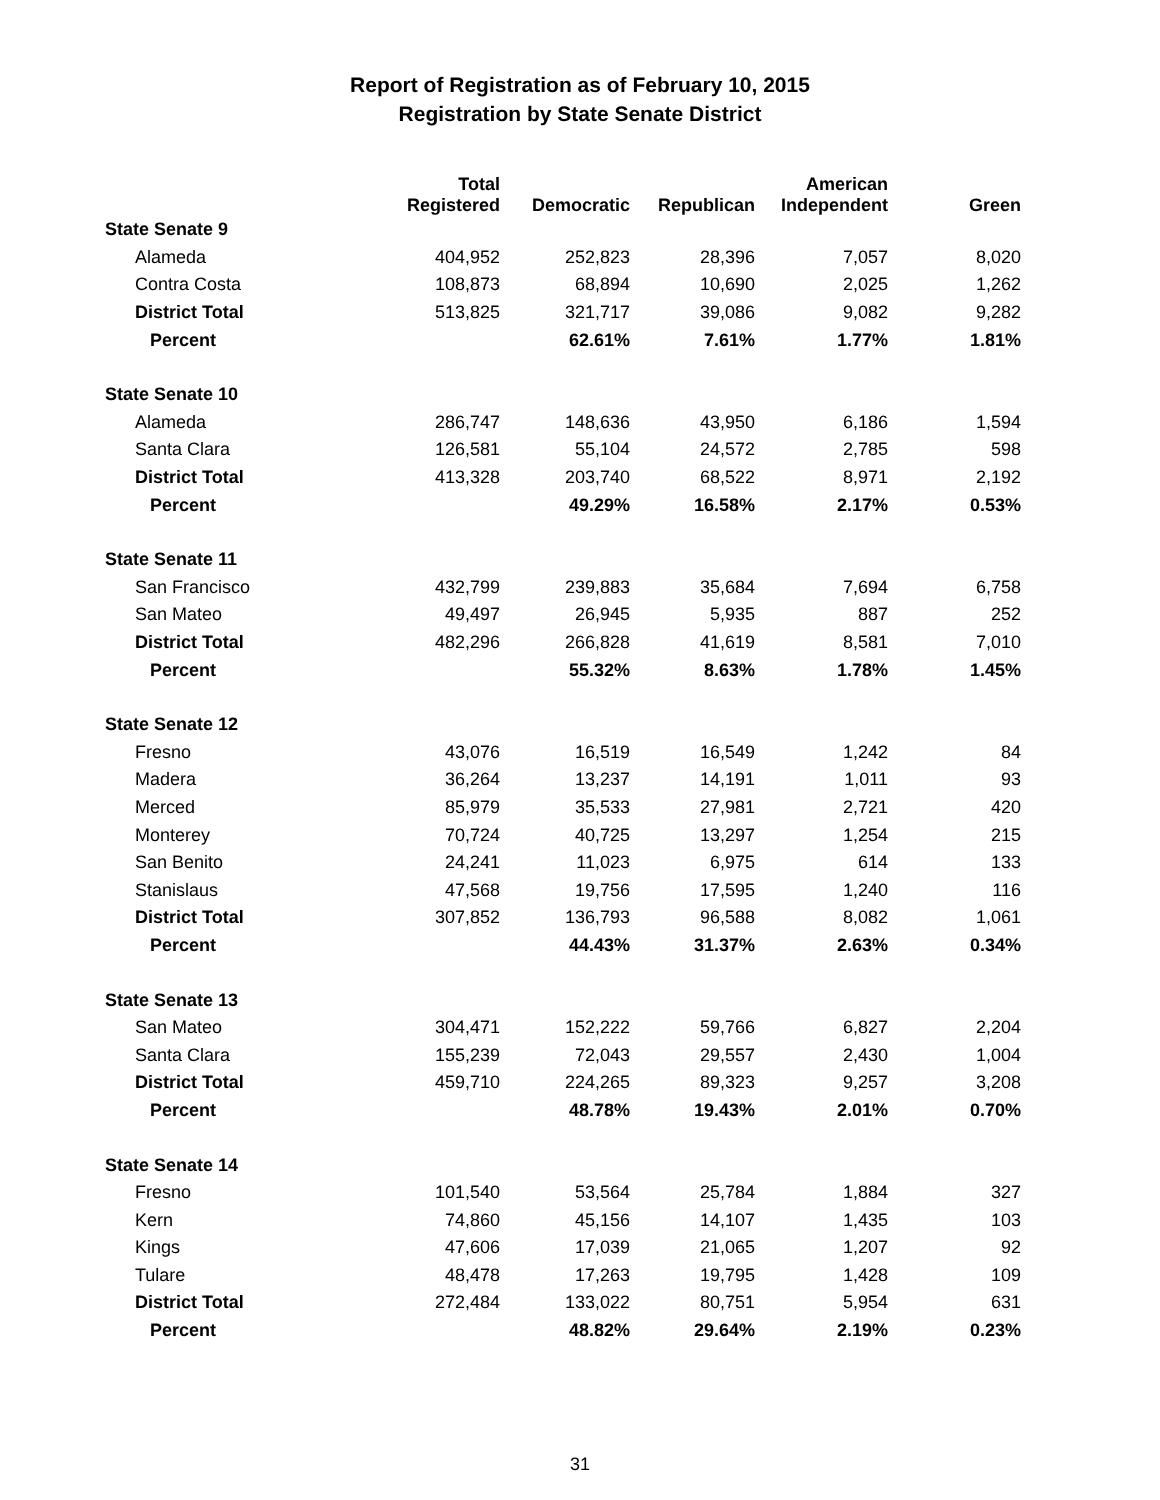Report of Registration as of February 10, 2015
Registration by State Senate District
| | Total Registered | Democratic | Republican | American Independent | Green |
| --- | --- | --- | --- | --- | --- |
| State Senate 9 | | | | | |
| Alameda | 404,952 | 252,823 | 28,396 | 7,057 | 8,020 |
| Contra Costa | 108,873 | 68,894 | 10,690 | 2,025 | 1,262 |
| District Total | 513,825 | 321,717 | 39,086 | 9,082 | 9,282 |
| Percent | | 62.61% | 7.61% | 1.77% | 1.81% |
| State Senate 10 | | | | | |
| Alameda | 286,747 | 148,636 | 43,950 | 6,186 | 1,594 |
| Santa Clara | 126,581 | 55,104 | 24,572 | 2,785 | 598 |
| District Total | 413,328 | 203,740 | 68,522 | 8,971 | 2,192 |
| Percent | | 49.29% | 16.58% | 2.17% | 0.53% |
| State Senate 11 | | | | | |
| San Francisco | 432,799 | 239,883 | 35,684 | 7,694 | 6,758 |
| San Mateo | 49,497 | 26,945 | 5,935 | 887 | 252 |
| District Total | 482,296 | 266,828 | 41,619 | 8,581 | 7,010 |
| Percent | | 55.32% | 8.63% | 1.78% | 1.45% |
| State Senate 12 | | | | | |
| Fresno | 43,076 | 16,519 | 16,549 | 1,242 | 84 |
| Madera | 36,264 | 13,237 | 14,191 | 1,011 | 93 |
| Merced | 85,979 | 35,533 | 27,981 | 2,721 | 420 |
| Monterey | 70,724 | 40,725 | 13,297 | 1,254 | 215 |
| San Benito | 24,241 | 11,023 | 6,975 | 614 | 133 |
| Stanislaus | 47,568 | 19,756 | 17,595 | 1,240 | 116 |
| District Total | 307,852 | 136,793 | 96,588 | 8,082 | 1,061 |
| Percent | | 44.43% | 31.37% | 2.63% | 0.34% |
| State Senate 13 | | | | | |
| San Mateo | 304,471 | 152,222 | 59,766 | 6,827 | 2,204 |
| Santa Clara | 155,239 | 72,043 | 29,557 | 2,430 | 1,004 |
| District Total | 459,710 | 224,265 | 89,323 | 9,257 | 3,208 |
| Percent | | 48.78% | 19.43% | 2.01% | 0.70% |
| State Senate 14 | | | | | |
| Fresno | 101,540 | 53,564 | 25,784 | 1,884 | 327 |
| Kern | 74,860 | 45,156 | 14,107 | 1,435 | 103 |
| Kings | 47,606 | 17,039 | 21,065 | 1,207 | 92 |
| Tulare | 48,478 | 17,263 | 19,795 | 1,428 | 109 |
| District Total | 272,484 | 133,022 | 80,751 | 5,954 | 631 |
| Percent | | 48.82% | 29.64% | 2.19% | 0.23% |
31